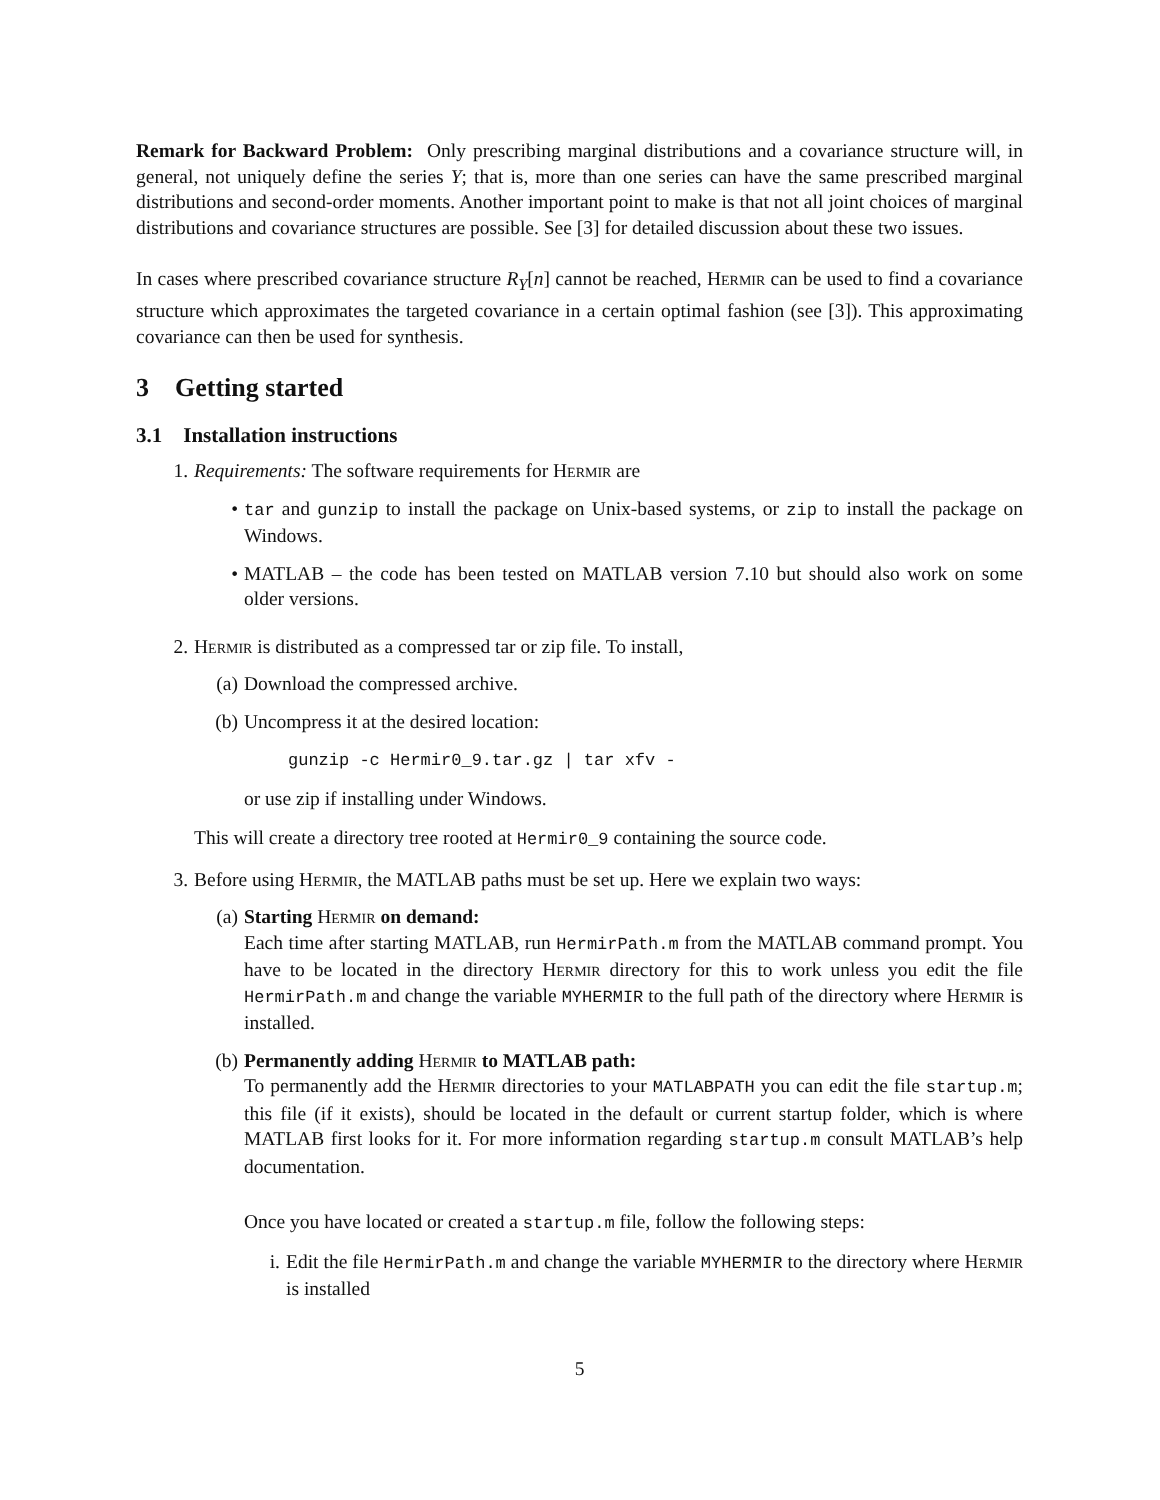Remark for Backward Problem: Only prescribing marginal distributions and a covariance structure will, in general, not uniquely define the series Y; that is, more than one series can have the same prescribed marginal distributions and second-order moments. Another important point to make is that not all joint choices of marginal distributions and covariance structures are possible. See [3] for detailed discussion about these two issues.
In cases where prescribed covariance structure R<sub>Y</sub>[n] cannot be reached, Hermir can be used to find a covariance structure which approximates the targeted covariance in a certain optimal fashion (see [3]). This approximating covariance can then be used for synthesis.
3 Getting started
3.1 Installation instructions
1. Requirements: The software requirements for Hermir are
• tar and gunzip to install the package on Unix-based systems, or zip to install the package on Windows.
• MATLAB – the code has been tested on MATLAB version 7.10 but should also work on some older versions.
2. Hermir is distributed as a compressed tar or zip file. To install,
(a) Download the compressed archive.
(b) Uncompress it at the desired location:
gunzip -c Hermir0_9.tar.gz | tar xfv -
or use zip if installing under Windows.
This will create a directory tree rooted at Hermir0_9 containing the source code.
3. Before using Hermir, the MATLAB paths must be set up. Here we explain two ways:
(a) Starting Hermir on demand:
Each time after starting MATLAB, run HermirPath.m from the MATLAB command prompt. You have to be located in the directory Hermir directory for this to work unless you edit the file HermirPath.m and change the variable MYHERMIR to the full path of the directory where Hermir is installed.
(b) Permanently adding Hermir to MATLAB path:
To permanently add the Hermir directories to your MATLABPATH you can edit the file startup.m; this file (if it exists), should be located in the default or current startup folder, which is where MATLAB first looks for it. For more information regarding startup.m consult MATLAB’s help documentation.
Once you have located or created a startup.m file, follow the following steps:
i. Edit the file HermirPath.m and change the variable MYHERMIR to the directory where Hermir is installed
5